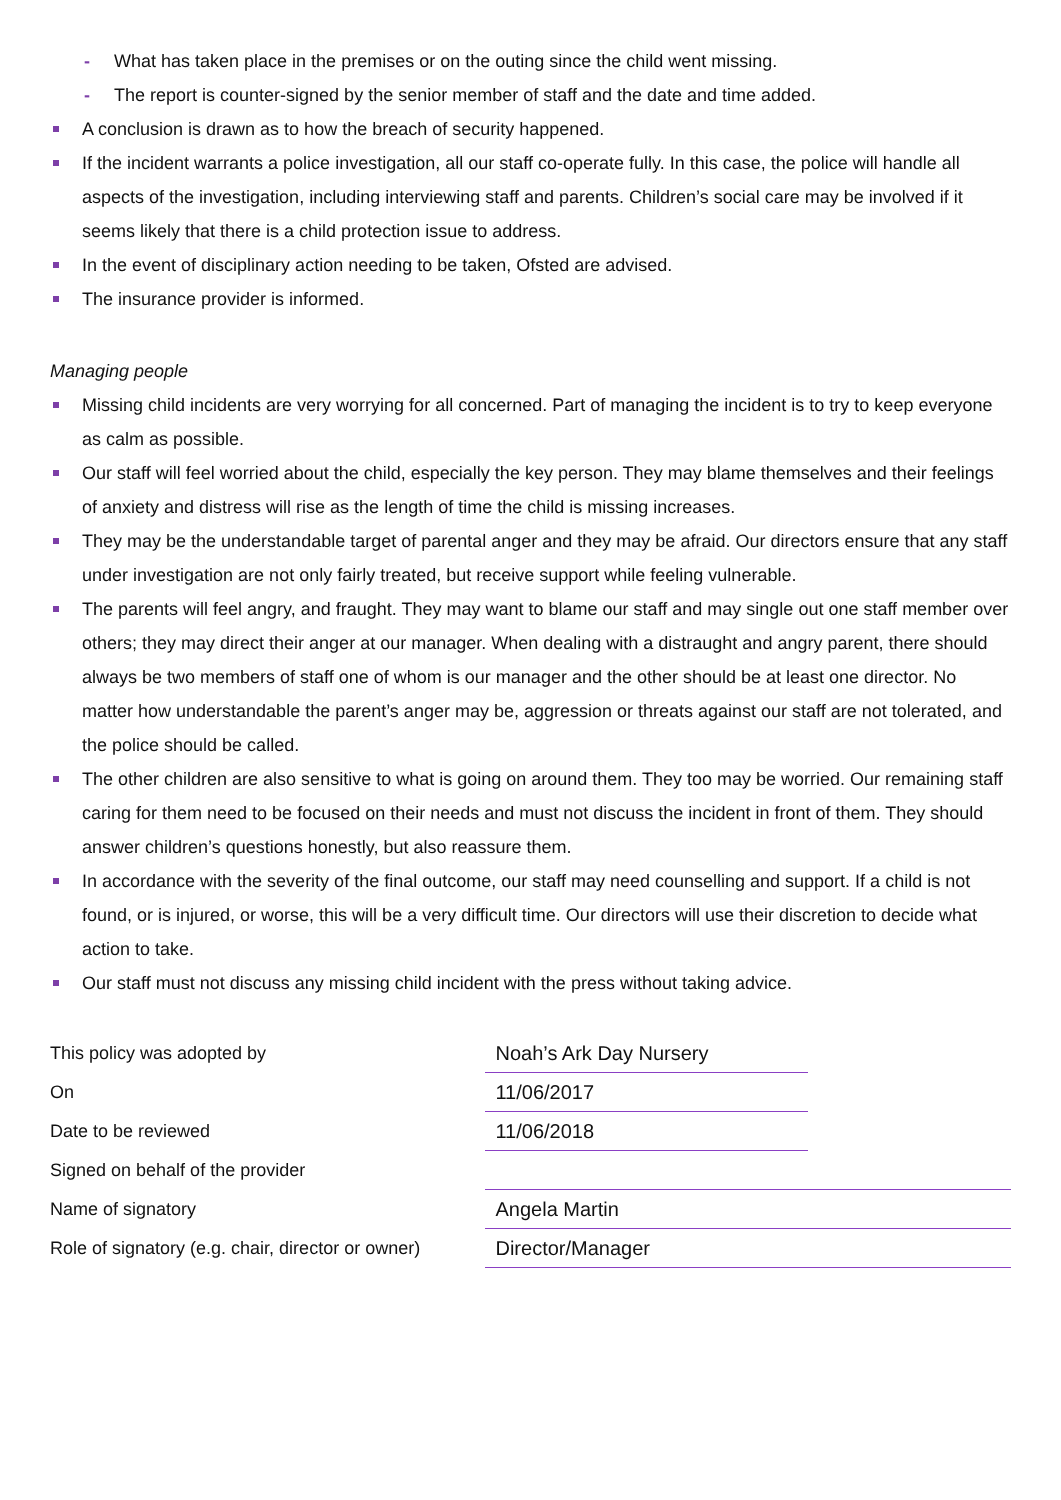- What has taken place in the premises or on the outing since the child went missing.
- The report is counter-signed by the senior member of staff and the date and time added.
A conclusion is drawn as to how the breach of security happened.
If the incident warrants a police investigation, all our staff co-operate fully. In this case, the police will handle all aspects of the investigation, including interviewing staff and parents. Children’s social care may be involved if it seems likely that there is a child protection issue to address.
In the event of disciplinary action needing to be taken, Ofsted are advised.
The insurance provider is informed.
Managing people
Missing child incidents are very worrying for all concerned. Part of managing the incident is to try to keep everyone as calm as possible.
Our staff will feel worried about the child, especially the key person. They may blame themselves and their feelings of anxiety and distress will rise as the length of time the child is missing increases.
They may be the understandable target of parental anger and they may be afraid. Our directors ensure that any staff under investigation are not only fairly treated, but receive support while feeling vulnerable.
The parents will feel angry, and fraught. They may want to blame our staff and may single out one staff member over others; they may direct their anger at our manager. When dealing with a distraught and angry parent, there should always be two members of staff one of whom is our manager and the other should be at least one director. No matter how understandable the parent’s anger may be, aggression or threats against our staff are not tolerated, and the police should be called.
The other children are also sensitive to what is going on around them. They too may be worried. Our remaining staff caring for them need to be focused on their needs and must not discuss the incident in front of them. They should answer children’s questions honestly, but also reassure them.
In accordance with the severity of the final outcome, our staff may need counselling and support. If a child is not found, or is injured, or worse, this will be a very difficult time. Our directors will use their discretion to decide what action to take.
Our staff must not discuss any missing child incident with the press without taking advice.
| This policy was adopted by | Noah’s Ark Day Nursery | |
| On | 11/06/2017 | |
| Date to be reviewed | 11/06/2018 | |
| Signed on behalf of the provider | | |
| Name of signatory | Angela Martin | |
| Role of signatory (e.g. chair, director or owner) | Director/Manager | |